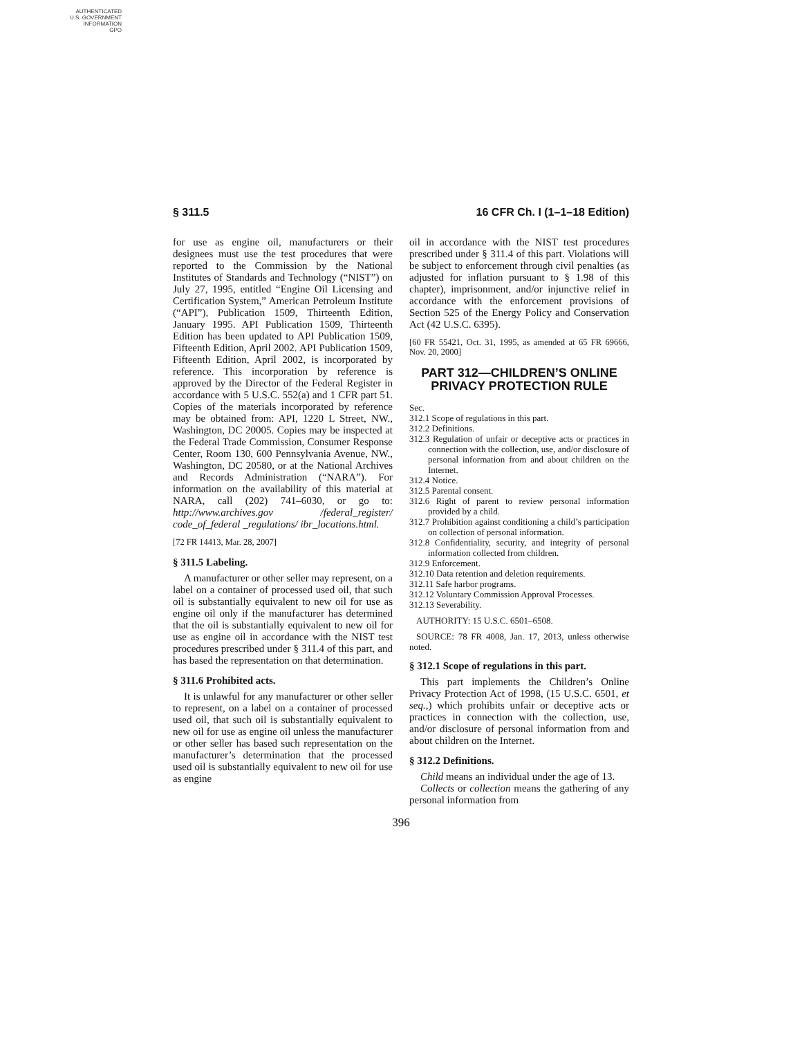AUTHENTICATED
U.S. GOVERNMENT
INFORMATION
GPO
§ 311.5 16 CFR Ch. I (1–1–18 Edition)
for use as engine oil, manufacturers or their designees must use the test procedures that were reported to the Commission by the National Institutes of Standards and Technology (“NIST”) on July 27, 1995, entitled “Engine Oil Licensing and Certification System,” American Petroleum Institute (“API”), Publication 1509, Thirteenth Edition, January 1995. API Publication 1509, Thirteenth Edition has been updated to API Publication 1509, Fifteenth Edition, April 2002. API Publication 1509, Fifteenth Edition, April 2002, is incorporated by reference. This incorporation by reference is approved by the Director of the Federal Register in accordance with 5 U.S.C. 552(a) and 1 CFR part 51. Copies of the materials incorporated by reference may be obtained from: API, 1220 L Street, NW., Washington, DC 20005. Copies may be inspected at the Federal Trade Commission, Consumer Response Center, Room 130, 600 Pennsylvania Avenue, NW., Washington, DC 20580, or at the National Archives and Records Administration (“NARA”). For information on the availability of this material at NARA, call (202) 741–6030, or go to: http://www.archives.gov /federal_register/ code_of_federal _regulations/ ibr_locations.html.
[72 FR 14413, Mar. 28, 2007]
§ 311.5 Labeling.
A manufacturer or other seller may represent, on a label on a container of processed used oil, that such oil is substantially equivalent to new oil for use as engine oil only if the manufacturer has determined that the oil is substantially equivalent to new oil for use as engine oil in accordance with the NIST test procedures prescribed under § 311.4 of this part, and has based the representation on that determination.
§ 311.6 Prohibited acts.
It is unlawful for any manufacturer or other seller to represent, on a label on a container of processed used oil, that such oil is substantially equivalent to new oil for use as engine oil unless the manufacturer or other seller has based such representation on the manufacturer’s determination that the processed used oil is substantially equivalent to new oil for use as engine
oil in accordance with the NIST test procedures prescribed under § 311.4 of this part. Violations will be subject to enforcement through civil penalties (as adjusted for inflation pursuant to § 1.98 of this chapter), imprisonment, and/or injunctive relief in accordance with the enforcement provisions of Section 525 of the Energy Policy and Conservation Act (42 U.S.C. 6395).
[60 FR 55421, Oct. 31, 1995, as amended at 65 FR 69666, Nov. 20, 2000]
PART 312—CHILDREN’S ONLINE PRIVACY PROTECTION RULE
Sec.
312.1 Scope of regulations in this part.
312.2 Definitions.
312.3 Regulation of unfair or deceptive acts or practices in connection with the collection, use, and/or disclosure of personal information from and about children on the Internet.
312.4 Notice.
312.5 Parental consent.
312.6 Right of parent to review personal information provided by a child.
312.7 Prohibition against conditioning a child’s participation on collection of personal information.
312.8 Confidentiality, security, and integrity of personal information collected from children.
312.9 Enforcement.
312.10 Data retention and deletion requirements.
312.11 Safe harbor programs.
312.12 Voluntary Commission Approval Processes.
312.13 Severability.
AUTHORITY: 15 U.S.C. 6501–6508.
SOURCE: 78 FR 4008, Jan. 17, 2013, unless otherwise noted.
§ 312.1 Scope of regulations in this part.
This part implements the Children’s Online Privacy Protection Act of 1998, (15 U.S.C. 6501, et seq.,) which prohibits unfair or deceptive acts or practices in connection with the collection, use, and/or disclosure of personal information from and about children on the Internet.
§ 312.2 Definitions.
Child means an individual under the age of 13.
Collects or collection means the gathering of any personal information from
396